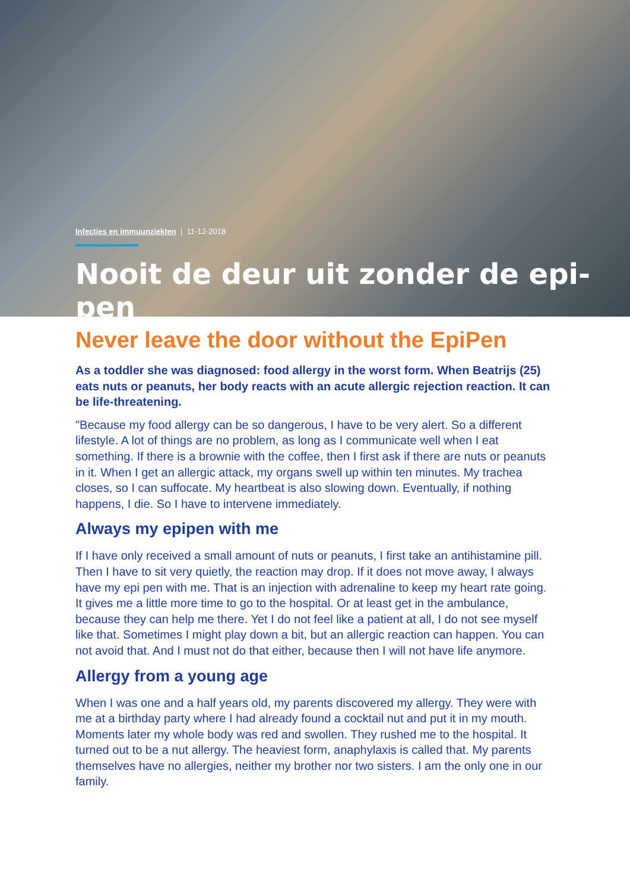Infecties en immuunziekten | 11-12-2018
Nooit de deur uit zonder de epi-pen
Never leave the door without the EpiPen
As a toddler she was diagnosed: food allergy in the worst form. When Beatrijs (25) eats nuts or peanuts, her body reacts with an acute allergic rejection reaction. It can be life-threatening.
"Because my food allergy can be so dangerous, I have to be very alert. So a different lifestyle. A lot of things are no problem, as long as I communicate well when I eat something. If there is a brownie with the coffee, then I first ask if there are nuts or peanuts in it. When I get an allergic attack, my organs swell up within ten minutes. My trachea closes, so I can suffocate. My heartbeat is also slowing down. Eventually, if nothing happens, I die. So I have to intervene immediately.
Always my epipen with me
If I have only received a small amount of nuts or peanuts, I first take an antihistamine pill. Then I have to sit very quietly, the reaction may drop. If it does not move away, I always have my epi pen with me. That is an injection with adrenaline to keep my heart rate going. It gives me a little more time to go to the hospital. Or at least get in the ambulance, because they can help me there. Yet I do not feel like a patient at all, I do not see myself like that. Sometimes I might play down a bit, but an allergic reaction can happen. You can not avoid that. And I must not do that either, because then I will not have life anymore.
Allergy from a young age
When I was one and a half years old, my parents discovered my allergy. They were with me at a birthday party where I had already found a cocktail nut and put it in my mouth. Moments later my whole body was red and swollen. They rushed me to the hospital. It turned out to be a nut allergy. The heaviest form, anaphylaxis is called that. My parents themselves have no allergies, neither my brother nor two sisters. I am the only one in our family.